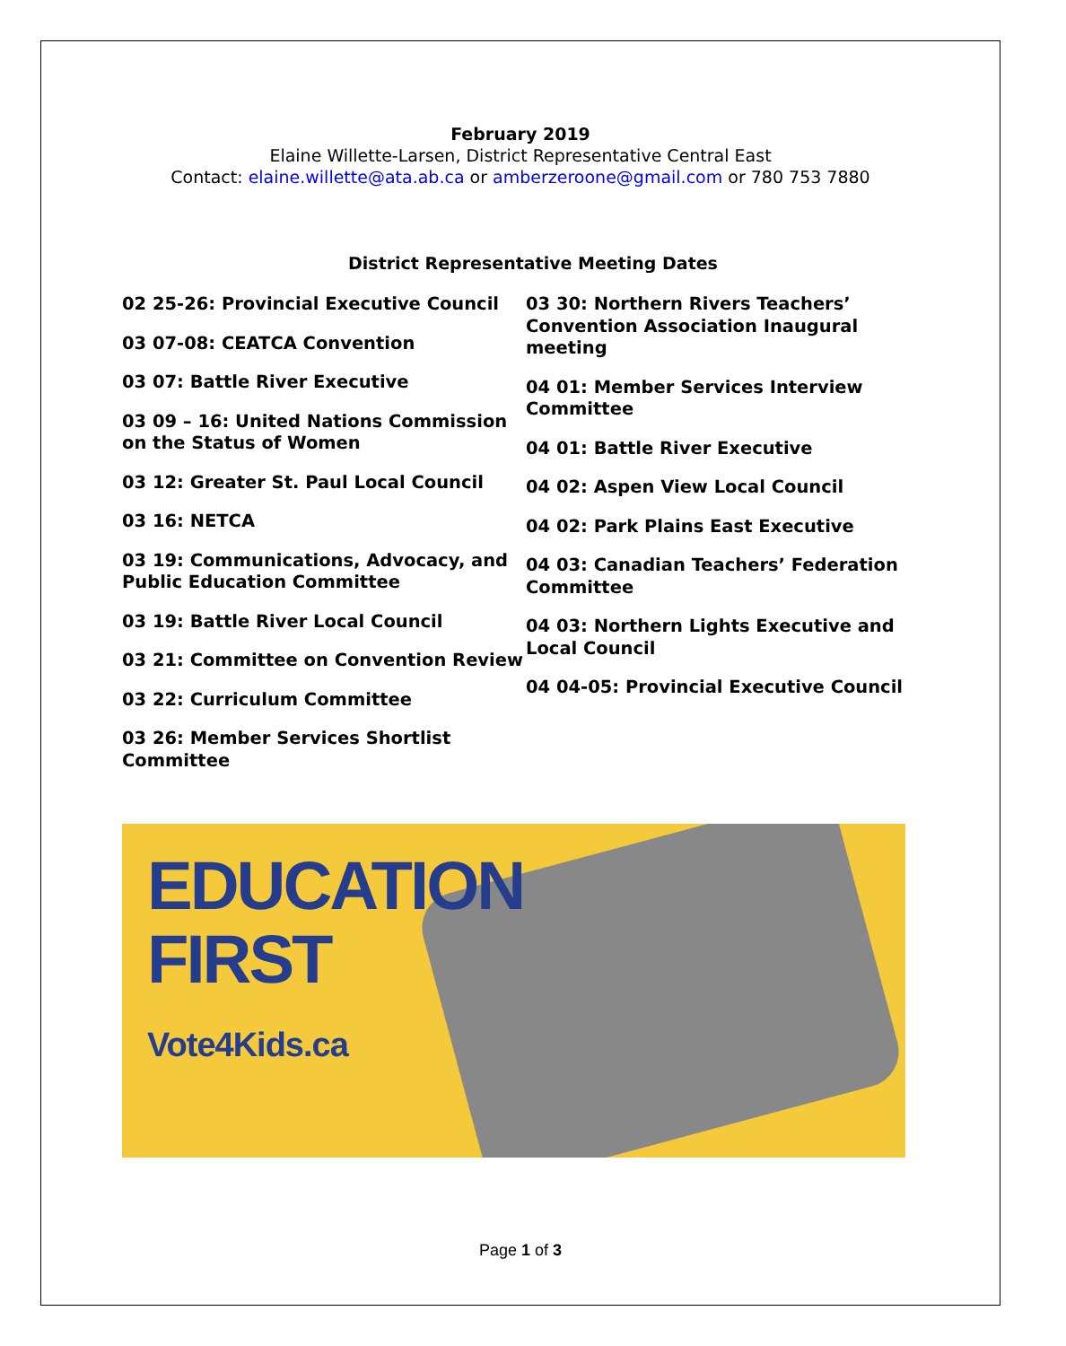February 2019
Elaine Willette-Larsen, District Representative Central East
Contact: elaine.willette@ata.ab.ca or amberzeroone@gmail.com or 780 753 7880
District Representative Meeting Dates
02 25-26: Provincial Executive Council
03 07-08: CEATCA Convention
03 07: Battle River Executive
03 09 – 16: United Nations Commission on the Status of Women
03 12: Greater St. Paul Local Council
03 16: NETCA
03 19: Communications, Advocacy, and Public Education Committee
03 19: Battle River Local Council
03 21: Committee on Convention Review
03 22: Curriculum Committee
03 26: Member Services Shortlist Committee
03 30: Northern Rivers Teachers’ Convention Association Inaugural meeting
04 01: Member Services Interview Committee
04 01: Battle River Executive
04 02: Aspen View Local Council
04 02: Park Plains East Executive
04 03: Canadian Teachers’ Federation Committee
04 03: Northern Lights Executive and Local Council
04 04-05: Provincial Executive Council
EDUCATION
FIRST
Vote4Kids.ca
Page 1 of 3